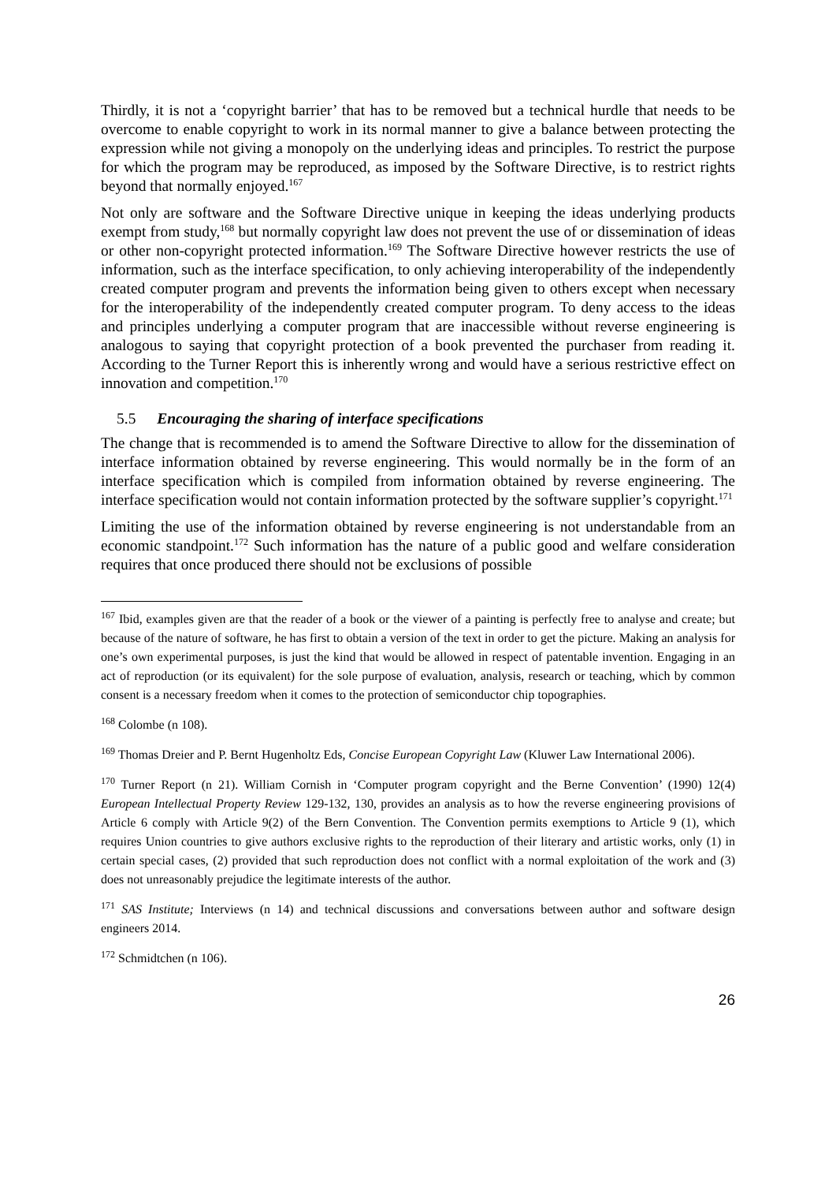Thirdly, it is not a ‘copyright barrier’ that has to be removed but a technical hurdle that needs to be overcome to enable copyright to work in its normal manner to give a balance between protecting the expression while not giving a monopoly on the underlying ideas and principles. To restrict the purpose for which the program may be reproduced, as imposed by the Software Directive, is to restrict rights beyond that normally enjoyed.<sup>167</sup>
Not only are software and the Software Directive unique in keeping the ideas underlying products exempt from study,<sup>168</sup> but normally copyright law does not prevent the use of or dissemination of ideas or other non-copyright protected information.<sup>169</sup> The Software Directive however restricts the use of information, such as the interface specification, to only achieving interoperability of the independently created computer program and prevents the information being given to others except when necessary for the interoperability of the independently created computer program. To deny access to the ideas and principles underlying a computer program that are inaccessible without reverse engineering is analogous to saying that copyright protection of a book prevented the purchaser from reading it. According to the Turner Report this is inherently wrong and would have a serious restrictive effect on innovation and competition.<sup>170</sup>
5.5 Encouraging the sharing of interface specifications
The change that is recommended is to amend the Software Directive to allow for the dissemination of interface information obtained by reverse engineering. This would normally be in the form of an interface specification which is compiled from information obtained by reverse engineering. The interface specification would not contain information protected by the software supplier’s copyright.<sup>171</sup>
Limiting the use of the information obtained by reverse engineering is not understandable from an economic standpoint.<sup>172</sup> Such information has the nature of a public good and welfare consideration requires that once produced there should not be exclusions of possible
<sup>167</sup> Ibid, examples given are that the reader of a book or the viewer of a painting is perfectly free to analyse and create; but because of the nature of software, he has first to obtain a version of the text in order to get the picture. Making an analysis for one’s own experimental purposes, is just the kind that would be allowed in respect of patentable invention. Engaging in an act of reproduction (or its equivalent) for the sole purpose of evaluation, analysis, research or teaching, which by common consent is a necessary freedom when it comes to the protection of semiconductor chip topographies.
<sup>168</sup> Colombe (n 108).
<sup>169</sup> Thomas Dreier and P. Bernt Hugenholtz Eds, Concise European Copyright Law (Kluwer Law International 2006).
<sup>170</sup> Turner Report (n 21). William Cornish in ‘Computer program copyright and the Berne Convention’ (1990) 12(4) European Intellectual Property Review 129-132, 130, provides an analysis as to how the reverse engineering provisions of Article 6 comply with Article 9(2) of the Bern Convention. The Convention permits exemptions to Article 9 (1), which requires Union countries to give authors exclusive rights to the reproduction of their literary and artistic works, only (1) in certain special cases, (2) provided that such reproduction does not conflict with a normal exploitation of the work and (3) does not unreasonably prejudice the legitimate interests of the author.
<sup>171</sup> SAS Institute; Interviews (n 14) and technical discussions and conversations between author and software design engineers 2014.
<sup>172</sup> Schmidtchen (n 106).
26